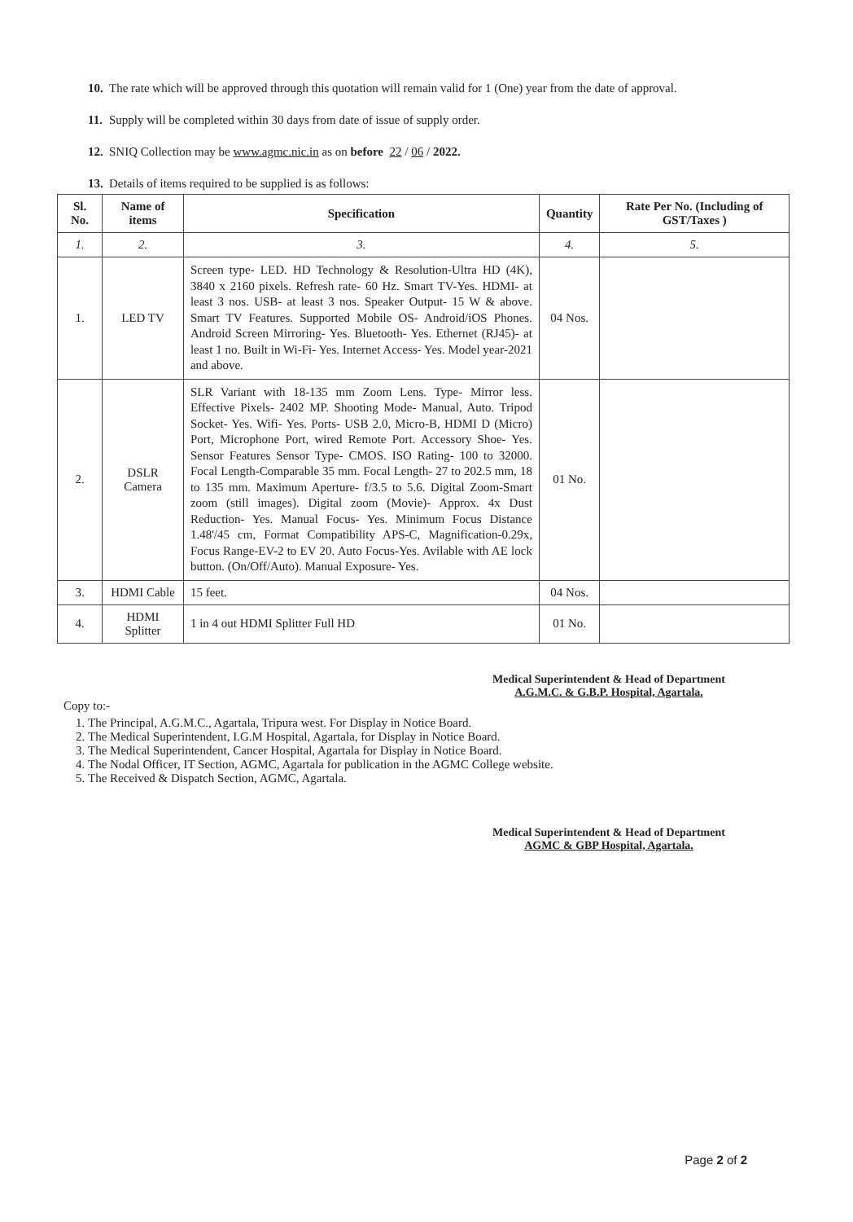10. The rate which will be approved through this quotation will remain valid for 1 (One) year from the date of approval.
11. Supply will be completed within 30 days from date of issue of supply order.
12. SNIQ Collection may be www.agmc.nic.in as on before 22 / 06 / 2022.
13. Details of items required to be supplied is as follows:
| Sl. No. | Name of items | Specification | Quantity | Rate Per No. (Including of GST/Taxes ) |
| --- | --- | --- | --- | --- |
| 1. | 2. | 3. | 4. | 5. |
| 1. | LED TV | Screen type- LED. HD Technology & Resolution-Ultra HD (4K), 3840 x 2160 pixels. Refresh rate- 60 Hz. Smart TV-Yes. HDMI- at least 3 nos. USB- at least 3 nos. Speaker Output- 15 W & above. Smart TV Features. Supported Mobile OS- Android/iOS Phones. Android Screen Mirroring- Yes. Bluetooth- Yes. Ethernet (RJ45)- at least 1 no. Built in Wi-Fi- Yes. Internet Access- Yes. Model year-2021 and above. | 04 Nos. | |
| 2. | DSLR Camera | SLR Variant with 18-135 mm Zoom Lens. Type- Mirror less. Effective Pixels- 2402 MP. Shooting Mode- Manual, Auto. Tripod Socket- Yes. Wifi- Yes. Ports- USB 2.0, Micro-B, HDMI D (Micro) Port, Microphone Port, wired Remote Port. Accessory Shoe- Yes. Sensor Features Sensor Type- CMOS. ISO Rating- 100 to 32000. Focal Length-Comparable 35 mm. Focal Length- 27 to 202.5 mm, 18 to 135 mm. Maximum Aperture- f/3.5 to 5.6. Digital Zoom-Smart zoom (still images). Digital zoom (Movie)- Approx. 4x Dust Reduction- Yes. Manual Focus- Yes. Minimum Focus Distance 1.48'/45 cm, Format Compatibility APS-C, Magnification-0.29x, Focus Range-EV-2 to EV 20. Auto Focus-Yes. Avilable with AE lock button. (On/Off/Auto). Manual Exposure- Yes. | 01 No. | |
| 3. | HDMI Cable | 15 feet. | 04 Nos. | |
| 4. | HDMI Splitter | 1 in 4 out HDMI Splitter Full HD | 01 No. | |
Medical Superintendent & Head of Department
A.G.M.C. & G.B.P. Hospital, Agartala.
Copy to:-
1. The Principal, A.G.M.C., Agartala, Tripura west. For Display in Notice Board.
2. The Medical Superintendent, I.G.M Hospital, Agartala, for Display in Notice Board.
3. The Medical Superintendent, Cancer Hospital, Agartala for Display in Notice Board.
4. The Nodal Officer, IT Section, AGMC, Agartala for publication in the AGMC College website.
5. The Received & Dispatch Section, AGMC, Agartala.
Medical Superintendent & Head of Department
AGMC & GBP Hospital, Agartala.
Page 2 of 2